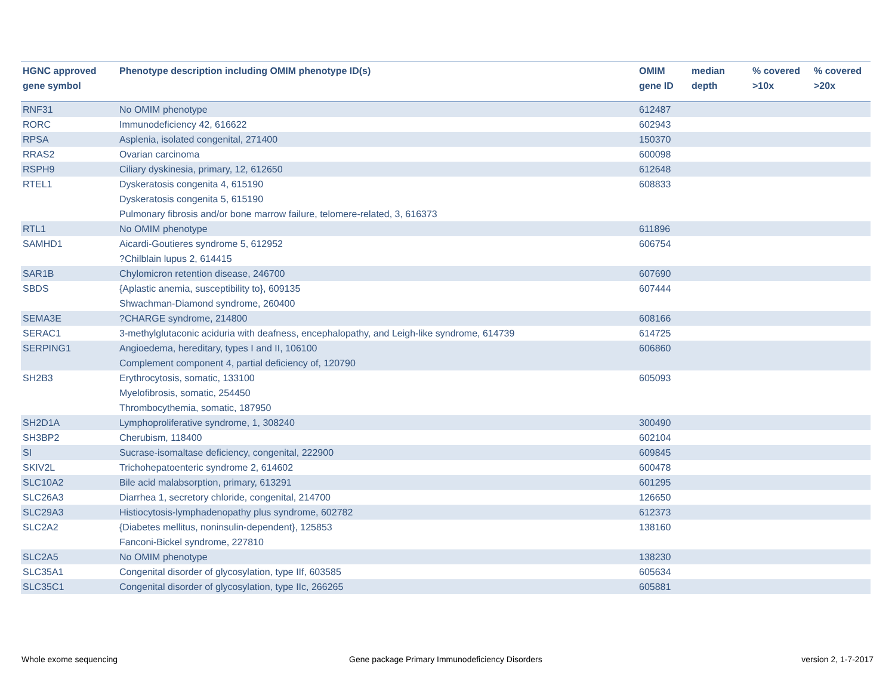| HGNC approved gene symbol | Phenotype description including OMIM phenotype ID(s) | OMIM gene ID | median depth | % covered >10x | % covered >20x |
| --- | --- | --- | --- | --- | --- |
| RNF31 | No OMIM phenotype | 612487 | | | |
| RORC | Immunodeficiency 42, 616622 | 602943 | | | |
| RPSA | Asplenia, isolated congenital, 271400 | 150370 | | | |
| RRAS2 | Ovarian carcinoma | 600098 | | | |
| RSPH9 | Ciliary dyskinesia, primary, 12, 612650 | 612648 | | | |
| RTEL1 | Dyskeratosis congenita 4, 615190 Dyskeratosis congenita 5, 615190 Pulmonary fibrosis and/or bone marrow failure, telomere-related, 3, 616373 | 608833 | | | |
| RTL1 | No OMIM phenotype | 611896 | | | |
| SAMHD1 | Aicardi-Goutieres syndrome 5, 612952 ?Chilblain lupus 2, 614415 | 606754 | | | |
| SAR1B | Chylomicron retention disease, 246700 | 607690 | | | |
| SBDS | {Aplastic anemia, susceptibility to}, 609135 Shwachman-Diamond syndrome, 260400 | 607444 | | | |
| SEMA3E | ?CHARGE syndrome, 214800 | 608166 | | | |
| SERAC1 | 3-methylglutaconic aciduria with deafness, encephalopathy, and Leigh-like syndrome, 614739 | 614725 | | | |
| SERPING1 | Angioedema, hereditary, types I and II, 106100 Complement component 4, partial deficiency of, 120790 | 606860 | | | |
| SH2B3 | Erythrocytosis, somatic, 133100 Myelofibrosis, somatic, 254450 Thrombocythemia, somatic, 187950 | 605093 | | | |
| SH2D1A | Lymphoproliferative syndrome, 1, 308240 | 300490 | | | |
| SH3BP2 | Cherubism, 118400 | 602104 | | | |
| SI | Sucrase-isomaltase deficiency, congenital, 222900 | 609845 | | | |
| SKIV2L | Trichohepatoenteric syndrome 2, 614602 | 600478 | | | |
| SLC10A2 | Bile acid malabsorption, primary, 613291 | 601295 | | | |
| SLC26A3 | Diarrhea 1, secretory chloride, congenital, 214700 | 126650 | | | |
| SLC29A3 | Histiocytosis-lymphadenopathy plus syndrome, 602782 | 612373 | | | |
| SLC2A2 | {Diabetes mellitus, noninsulin-dependent}, 125853 Fanconi-Bickel syndrome, 227810 | 138160 | | | |
| SLC2A5 | No OMIM phenotype | 138230 | | | |
| SLC35A1 | Congenital disorder of glycosylation, type IIf, 603585 | 605634 | | | |
| SLC35C1 | Congenital disorder of glycosylation, type IIc, 266265 | 605881 | | | |
Whole exome sequencing
Gene package Primary Immunodeficiency Disorders
version 2, 1-7-2017